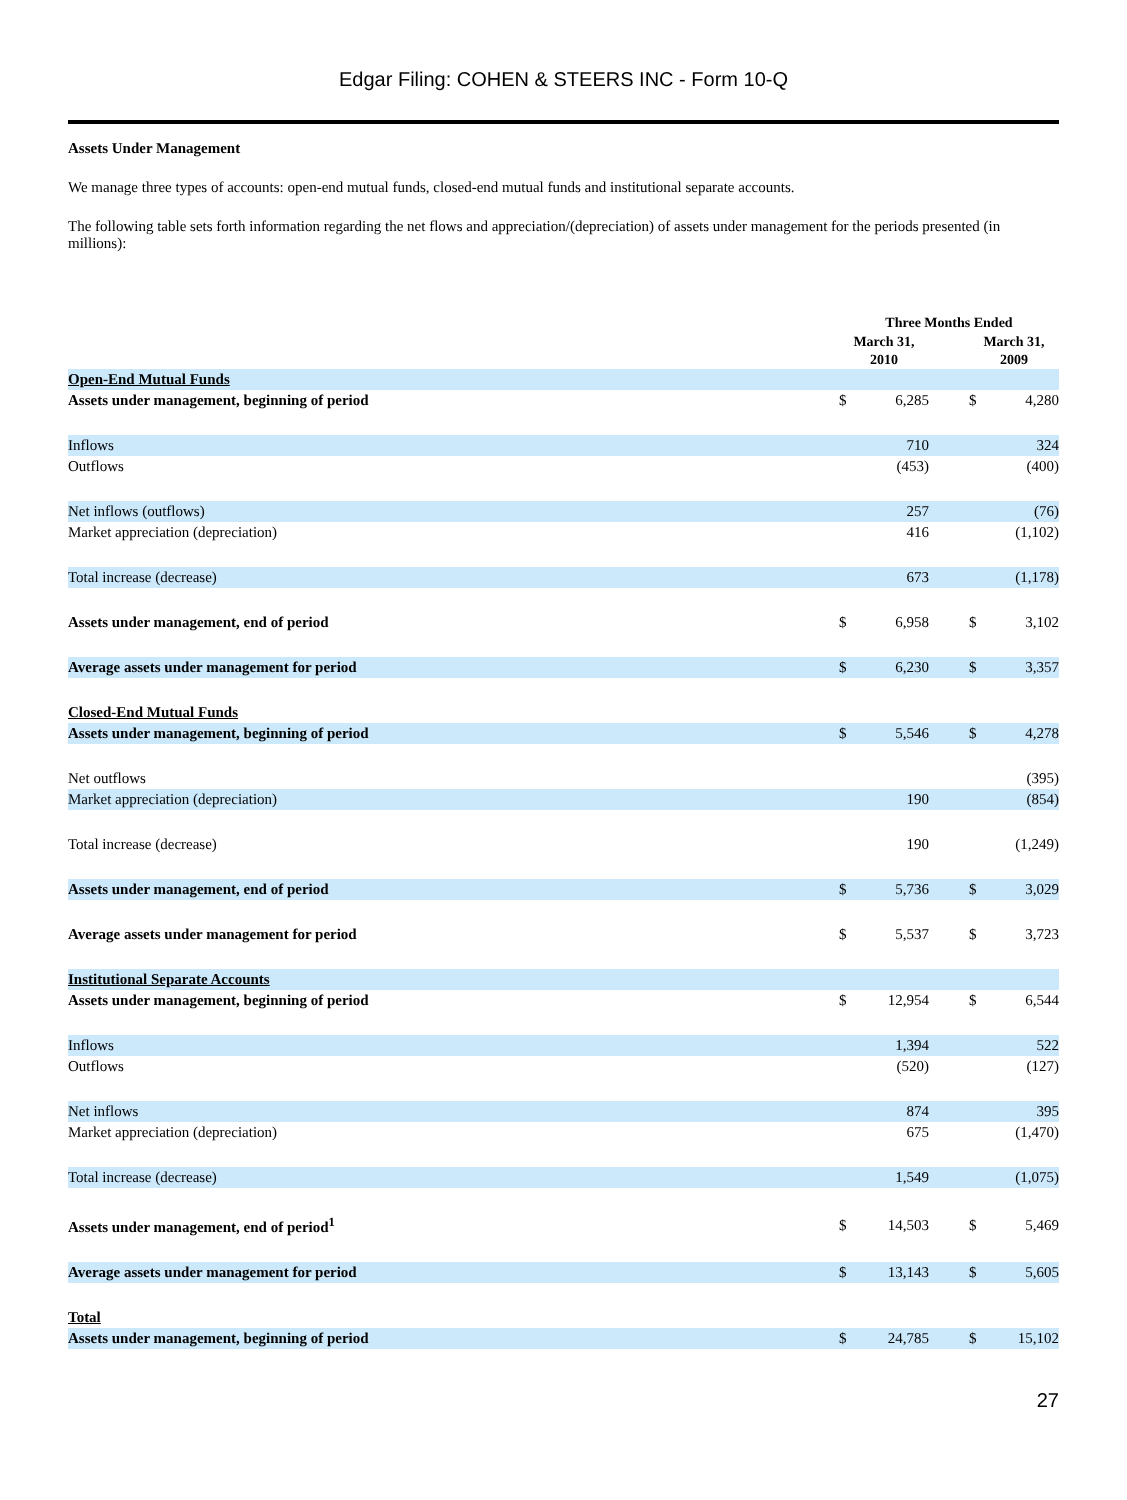Edgar Filing: COHEN & STEERS INC - Form 10-Q
Assets Under Management
We manage three types of accounts: open-end mutual funds, closed-end mutual funds and institutional separate accounts.
The following table sets forth information regarding the net flows and appreciation/(depreciation) of assets under management for the periods presented (in millions):
| | Three Months Ended | | | | |
| --- | --- | --- | --- | --- | --- |
| | March 31, 2010 | | | March 31, 2009 | |
| Open-End Mutual Funds | | | | | |
| Assets under management, beginning of period | $ | 6,285 | | $ | 4,280 |
| Inflows | | 710 | | | 324 |
| Outflows | | (453) | | | (400) |
| Net inflows (outflows) | | 257 | | | (76) |
| Market appreciation (depreciation) | | 416 | | | (1,102) |
| Total increase (decrease) | | 673 | | | (1,178) |
| Assets under management, end of period | $ | 6,958 | | $ | 3,102 |
| Average assets under management for period | $ | 6,230 | | $ | 3,357 |
| Closed-End Mutual Funds | | | | | |
| Assets under management, beginning of period | $ | 5,546 | | $ | 4,278 |
| Net outflows | | | | | (395) |
| Market appreciation (depreciation) | | 190 | | | (854) |
| Total increase (decrease) | | 190 | | | (1,249) |
| Assets under management, end of period | $ | 5,736 | | $ | 3,029 |
| Average assets under management for period | $ | 5,537 | | $ | 3,723 |
| Institutional Separate Accounts | | | | | |
| Assets under management, beginning of period | $ | 12,954 | | $ | 6,544 |
| Inflows | | 1,394 | | | 522 |
| Outflows | | (520) | | | (127) |
| Net inflows | | 874 | | | 395 |
| Market appreciation (depreciation) | | 675 | | | (1,470) |
| Total increase (decrease) | | 1,549 | | | (1,075) |
| Assets under management, end of period<sup>1</sup> | $ | 14,503 | | $ | 5,469 |
| Average assets under management for period | $ | 13,143 | | $ | 5,605 |
| Total | | | | | |
| Assets under management, beginning of period | $ | 24,785 | | $ | 15,102 |
27